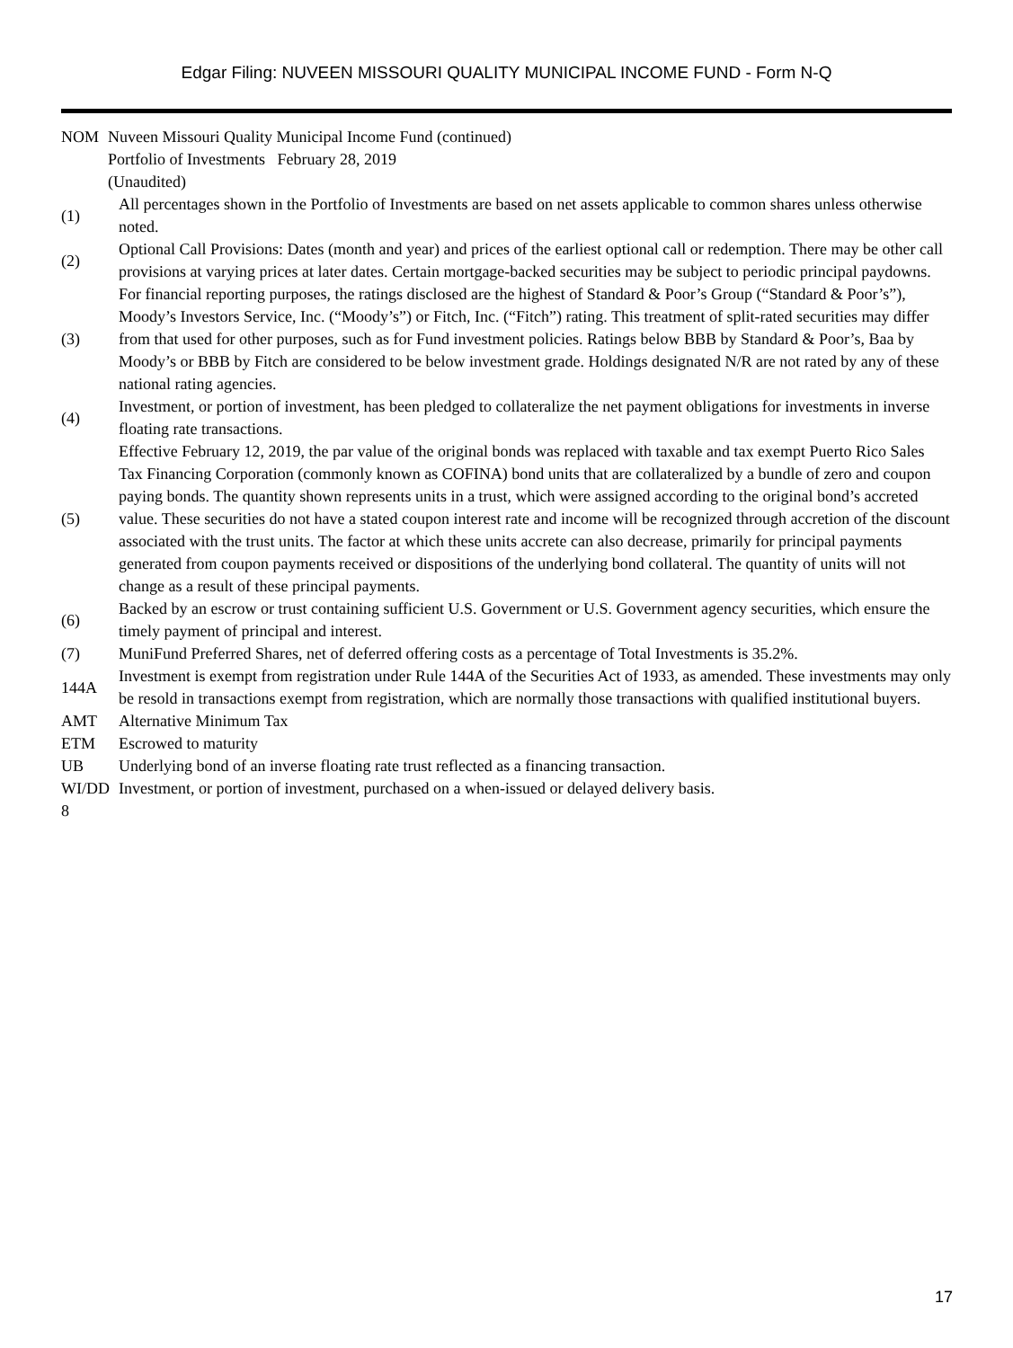Edgar Filing: NUVEEN MISSOURI QUALITY MUNICIPAL INCOME FUND - Form N-Q
| NOM | Nuveen Missouri Quality Municipal Income Fund (continued) Portfolio of Investments February 28, 2019 (Unaudited) |
| (1) | All percentages shown in the Portfolio of Investments are based on net assets applicable to common shares unless otherwise noted. |
| (2) | Optional Call Provisions: Dates (month and year) and prices of the earliest optional call or redemption. There may be other call provisions at varying prices at later dates. Certain mortgage-backed securities may be subject to periodic principal paydowns. |
| (3) | For financial reporting purposes, the ratings disclosed are the highest of Standard & Poor’s Group (“Standard & Poor’s”), Moody’s Investors Service, Inc. (“Moody’s”) or Fitch, Inc. (“Fitch”) rating. This treatment of split-rated securities may differ from that used for other purposes, such as for Fund investment policies. Ratings below BBB by Standard & Poor’s, Baa by Moody’s or BBB by Fitch are considered to be below investment grade. Holdings designated N/R are not rated by any of these national rating agencies. |
| (4) | Investment, or portion of investment, has been pledged to collateralize the net payment obligations for investments in inverse floating rate transactions. |
| (5) | Effective February 12, 2019, the par value of the original bonds was replaced with taxable and tax exempt Puerto Rico Sales Tax Financing Corporation (commonly known as COFINA) bond units that are collateralized by a bundle of zero and coupon paying bonds. The quantity shown represents units in a trust, which were assigned according to the original bond’s accreted value. These securities do not have a stated coupon interest rate and income will be recognized through accretion of the discount associated with the trust units. The factor at which these units accrete can also decrease, primarily for principal payments generated from coupon payments received or dispositions of the underlying bond collateral. The quantity of units will not change as a result of these principal payments. |
| (6) | Backed by an escrow or trust containing sufficient U.S. Government or U.S. Government agency securities, which ensure the timely payment of principal and interest. |
| (7) | MuniFund Preferred Shares, net of deferred offering costs as a percentage of Total Investments is 35.2%. |
| 144A | Investment is exempt from registration under Rule 144A of the Securities Act of 1933, as amended. These investments may only be resold in transactions exempt from registration, which are normally those transactions with qualified institutional buyers. |
| AMT | Alternative Minimum Tax |
| ETM | Escrowed to maturity |
| UB | Underlying bond of an inverse floating rate trust reflected as a financing transaction. |
| WI/DD | Investment, or portion of investment, purchased on a when-issued or delayed delivery basis. |
8
17